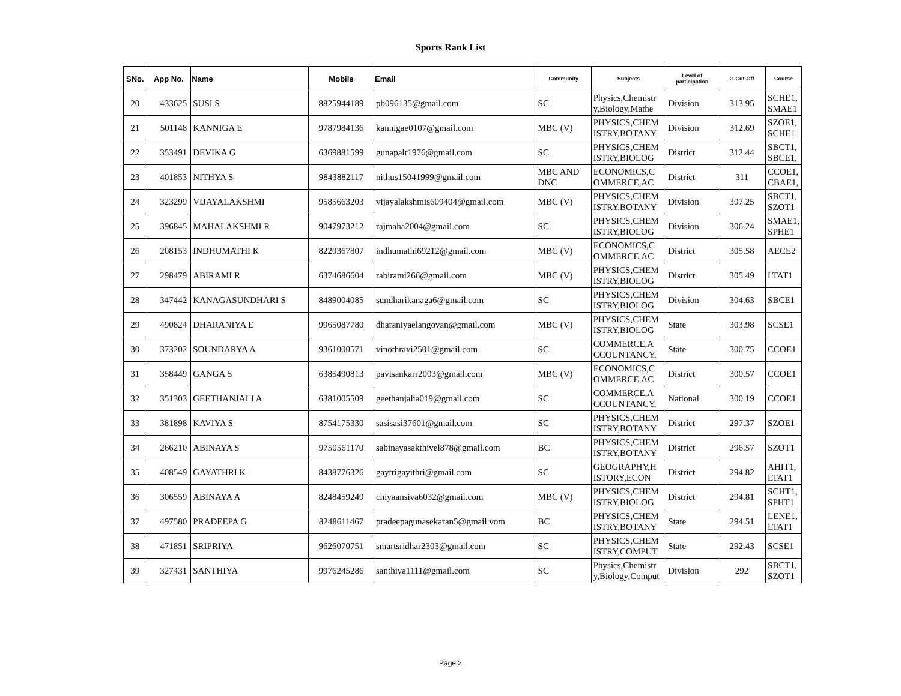Sports Rank List
| SNo. | App No. | Name | Mobile | Email | Community | Subjects | Level of participation | G-Cut-Off | Course |
| --- | --- | --- | --- | --- | --- | --- | --- | --- | --- |
| 20 | 433625 | SUSI S | 8825944189 | pb096135@gmail.com | SC | Physics,Chemistr y,Biology,Mathe | Division | 313.95 | SCHE1, SMAE1 |
| 21 | 501148 | KANNIGA E | 9787984136 | kannigae0107@gmail.com | MBC (V) | PHYSICS,CHEM ISTRY,BOTANY | Division | 312.69 | SZOE1, SCHE1 |
| 22 | 353491 | DEVIKA G | 6369881599 | gunapalr1976@gmail.com | SC | PHYSICS,CHEM ISTRY,BIOLOG | District | 312.44 | SBCT1, SBCE1, |
| 23 | 401853 | NITHYA S | 9843882117 | nithus15041999@gmail.com | MBC AND DNC | ECONOMICS,C OMMERCE,AC | District | 311 | CCOE1, CBAE1, |
| 24 | 323299 | VIJAYALAKSHMI | 9585663203 | vijayalakshmis609404@gmail.com | MBC (V) | PHYSICS,CHEM ISTRY,BOTANY | Division | 307.25 | SBCT1, SZOT1 |
| 25 | 396845 | MAHALAKSHMI R | 9047973212 | rajmaha2004@gmail.com | SC | PHYSICS,CHEM ISTRY,BIOLOG | Division | 306.24 | SMAE1, SPHE1 |
| 26 | 208153 | INDHUMATHI K | 8220367807 | indhumathi69212@gmail.com | MBC (V) | ECONOMICS,C OMMERCE,AC | District | 305.58 | AECE2 |
| 27 | 298479 | ABIRAMI R | 6374686604 | rabirami266@gmail.com | MBC (V) | PHYSICS,CHEM ISTRY,BIOLOG | District | 305.49 | LTAT1 |
| 28 | 347442 | KANAGASUNDHARI S | 8489004085 | sundharikanaga6@gmail.com | SC | PHYSICS,CHEM ISTRY,BIOLOG | Division | 304.63 | SBCE1 |
| 29 | 490824 | DHARANIYA E | 9965087780 | dharaniyaelangovan@gmail.com | MBC (V) | PHYSICS,CHEM ISTRY,BIOLOG | State | 303.98 | SCSE1 |
| 30 | 373202 | SOUNDARYA A | 9361000571 | vinothravi2501@gmail.com | SC | COMMERCE,A CCOUNTANCY, | State | 300.75 | CCOE1 |
| 31 | 358449 | GANGA S | 6385490813 | pavisankarr2003@gmail.com | MBC (V) | ECONOMICS,C OMMERCE,AC | District | 300.57 | CCOE1 |
| 32 | 351303 | GEETHANJALI A | 6381005509 | geethanjalia019@gmail.com | SC | COMMERCE,A CCOUNTANCY, | National | 300.19 | CCOE1 |
| 33 | 381898 | KAVIYA S | 8754175330 | sasisasi37601@gmail.com | SC | PHYSICS,CHEM ISTRY,BOTANY | District | 297.37 | SZOE1 |
| 34 | 266210 | ABINAYA S | 9750561170 | sabinayasakthivel878@gmail.com | BC | PHYSICS,CHEM ISTRY,BOTANY | District | 296.57 | SZOT1 |
| 35 | 408549 | GAYATHRI K | 8438776326 | gaytrigayithri@gmail.com | SC | GEOGRAPHY,H ISTORY,ECON | District | 294.82 | AHIT1, LTAT1 |
| 36 | 306559 | ABINAYA A | 8248459249 | chiyaansiva6032@gmail.com | MBC (V) | PHYSICS,CHEM ISTRY,BIOLOG | District | 294.81 | SCHT1, SPHT1 |
| 37 | 497580 | PRADEEPA G | 8248611467 | pradeepagunasekaran5@gmail.vom | BC | PHYSICS,CHEM ISTRY,BOTANY | State | 294.51 | LENE1, LTAT1 |
| 38 | 471851 | SRIPRIYA | 9626070751 | smartsridhar2303@gmail.com | SC | PHYSICS,CHEM ISTRY,COMPUT | State | 292.43 | SCSE1 |
| 39 | 327431 | SANTHIYA | 9976245286 | santhiya1111@gmail.com | SC | Physics,Chemistr y,Biology,Comput | Division | 292 | SBCT1, SZOT1 |
Page 2